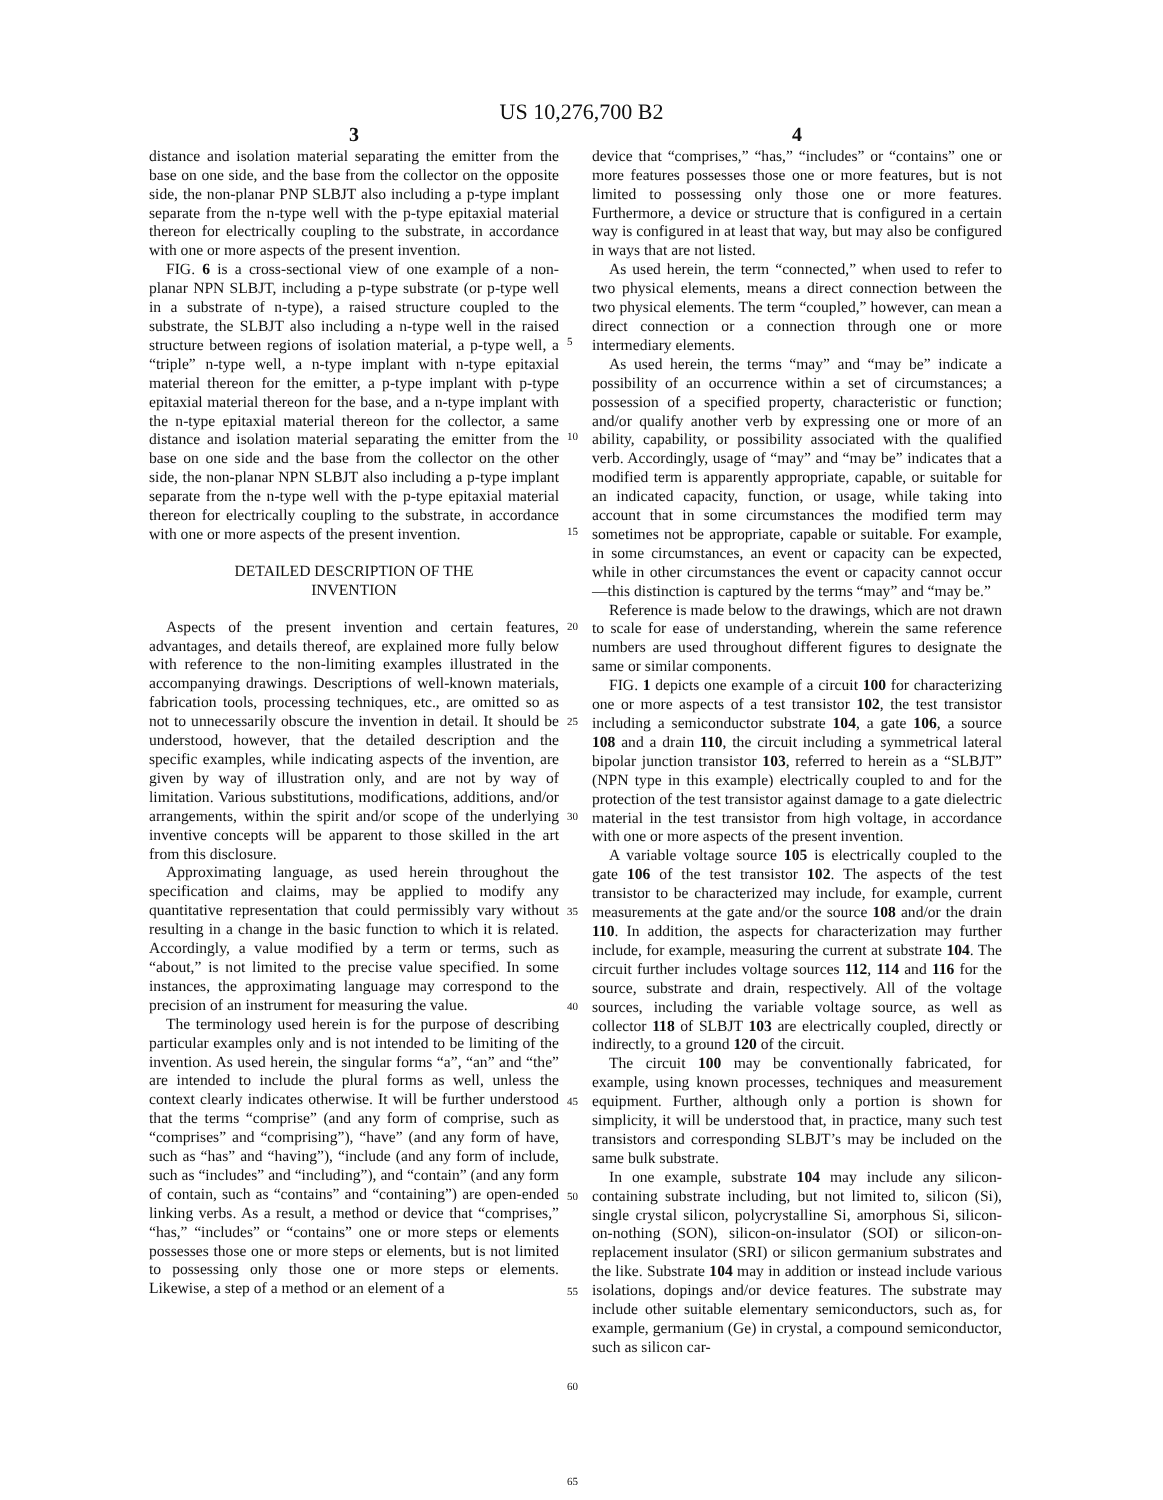US 10,276,700 B2
3
distance and isolation material separating the emitter from the base on one side, and the base from the collector on the opposite side, the non-planar PNP SLBJT also including a p-type implant separate from the n-type well with the p-type epitaxial material thereon for electrically coupling to the substrate, in accordance with one or more aspects of the present invention.
FIG. 6 is a cross-sectional view of one example of a non-planar NPN SLBJT, including a p-type substrate (or p-type well in a substrate of n-type), a raised structure coupled to the substrate, the SLBJT also including a n-type well in the raised structure between regions of isolation material, a p-type well, a “triple” n-type well, a n-type implant with n-type epitaxial material thereon for the emitter, a p-type implant with p-type epitaxial material thereon for the base, and a n-type implant with the n-type epitaxial material thereon for the collector, a same distance and isolation material separating the emitter from the base on one side and the base from the collector on the other side, the non-planar NPN SLBJT also including a p-type implant separate from the n-type well with the p-type epitaxial material thereon for electrically coupling to the substrate, in accordance with one or more aspects of the present invention.
DETAILED DESCRIPTION OF THE
INVENTION
Aspects of the present invention and certain features, advantages, and details thereof, are explained more fully below with reference to the non-limiting examples illustrated in the accompanying drawings. Descriptions of well-known materials, fabrication tools, processing techniques, etc., are omitted so as not to unnecessarily obscure the invention in detail. It should be understood, however, that the detailed description and the specific examples, while indicating aspects of the invention, are given by way of illustration only, and are not by way of limitation. Various substitutions, modifications, additions, and/or arrangements, within the spirit and/or scope of the underlying inventive concepts will be apparent to those skilled in the art from this disclosure.
Approximating language, as used herein throughout the specification and claims, may be applied to modify any quantitative representation that could permissibly vary without resulting in a change in the basic function to which it is related. Accordingly, a value modified by a term or terms, such as “about,” is not limited to the precise value specified. In some instances, the approximating language may correspond to the precision of an instrument for measuring the value.
The terminology used herein is for the purpose of describing particular examples only and is not intended to be limiting of the invention. As used herein, the singular forms “a”, “an” and “the” are intended to include the plural forms as well, unless the context clearly indicates otherwise. It will be further understood that the terms “comprise” (and any form of comprise, such as “comprises” and “comprising”), “have” (and any form of have, such as “has” and “having”), “include (and any form of include, such as “includes” and “including”), and “contain” (and any form of contain, such as “contains” and “containing”) are open-ended linking verbs. As a result, a method or device that “comprises,” “has,” “includes” or “contains” one or more steps or elements possesses those one or more steps or elements, but is not limited to possessing only those one or more steps or elements. Likewise, a step of a method or an element of a
5
10
15
20
25
30
35
40
45
50
55
60
65
4
device that “comprises,” “has,” “includes” or “contains” one or more features possesses those one or more features, but is not limited to possessing only those one or more features. Furthermore, a device or structure that is configured in a certain way is configured in at least that way, but may also be configured in ways that are not listed.
As used herein, the term “connected,” when used to refer to two physical elements, means a direct connection between the two physical elements. The term “coupled,” however, can mean a direct connection or a connection through one or more intermediary elements.
As used herein, the terms “may” and “may be” indicate a possibility of an occurrence within a set of circumstances; a possession of a specified property, characteristic or function; and/or qualify another verb by expressing one or more of an ability, capability, or possibility associated with the qualified verb. Accordingly, usage of “may” and “may be” indicates that a modified term is apparently appropriate, capable, or suitable for an indicated capacity, function, or usage, while taking into account that in some circumstances the modified term may sometimes not be appropriate, capable or suitable. For example, in some circumstances, an event or capacity can be expected, while in other circumstances the event or capacity cannot occur—this distinction is captured by the terms “may” and “may be.”
Reference is made below to the drawings, which are not drawn to scale for ease of understanding, wherein the same reference numbers are used throughout different figures to designate the same or similar components.
FIG. 1 depicts one example of a circuit 100 for characterizing one or more aspects of a test transistor 102, the test transistor including a semiconductor substrate 104, a gate 106, a source 108 and a drain 110, the circuit including a symmetrical lateral bipolar junction transistor 103, referred to herein as a “SLBJT” (NPN type in this example) electrically coupled to and for the protection of the test transistor against damage to a gate dielectric material in the test transistor from high voltage, in accordance with one or more aspects of the present invention.
A variable voltage source 105 is electrically coupled to the gate 106 of the test transistor 102. The aspects of the test transistor to be characterized may include, for example, current measurements at the gate and/or the source 108 and/or the drain 110. In addition, the aspects for characterization may further include, for example, measuring the current at substrate 104. The circuit further includes voltage sources 112, 114 and 116 for the source, substrate and drain, respectively. All of the voltage sources, including the variable voltage source, as well as collector 118 of SLBJT 103 are electrically coupled, directly or indirectly, to a ground 120 of the circuit.
The circuit 100 may be conventionally fabricated, for example, using known processes, techniques and measurement equipment. Further, although only a portion is shown for simplicity, it will be understood that, in practice, many such test transistors and corresponding SLBJT’s may be included on the same bulk substrate.
In one example, substrate 104 may include any silicon-containing substrate including, but not limited to, silicon (Si), single crystal silicon, polycrystalline Si, amorphous Si, silicon-on-nothing (SON), silicon-on-insulator (SOI) or silicon-on-replacement insulator (SRI) or silicon germanium substrates and the like. Substrate 104 may in addition or instead include various isolations, dopings and/or device features. The substrate may include other suitable elementary semiconductors, such as, for example, germanium (Ge) in crystal, a compound semiconductor, such as silicon car-